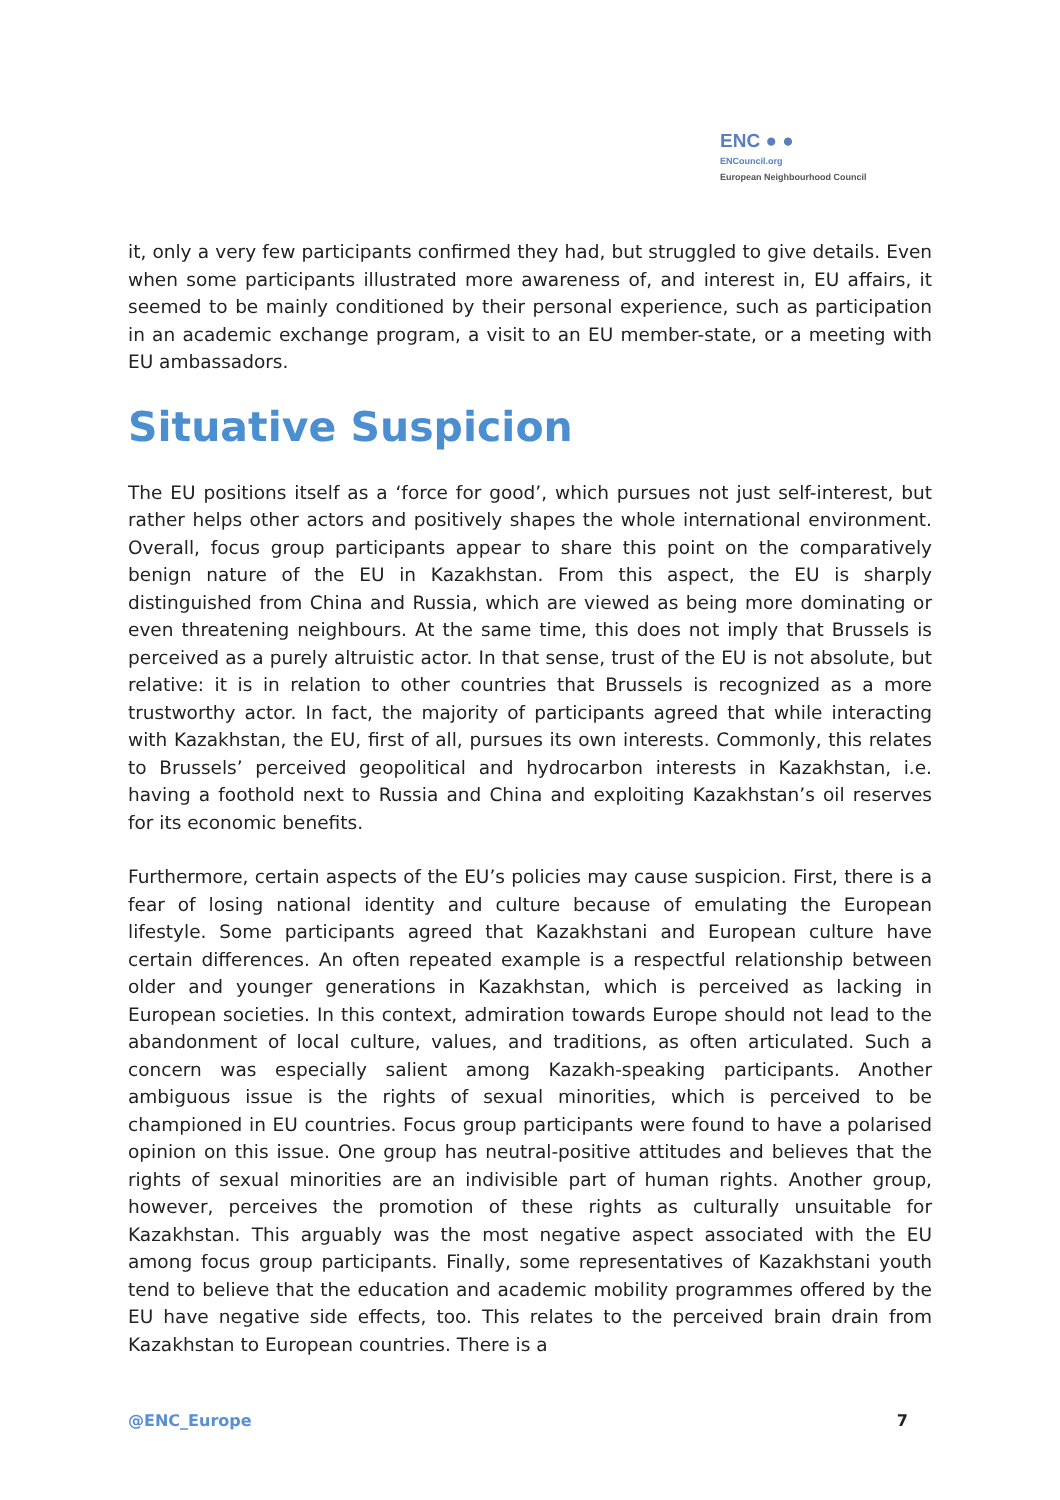ENC ● ●
ENCouncil.org
European Neighbourhood Council
it, only a very few participants confirmed they had, but struggled to give details. Even when some participants illustrated more awareness of, and interest in, EU affairs, it seemed to be mainly conditioned by their personal experience, such as participation in an academic exchange program, a visit to an EU member-state, or a meeting with EU ambassadors.
Situative Suspicion
The EU positions itself as a ‘force for good’, which pursues not just self-interest, but rather helps other actors and positively shapes the whole international environment. Overall, focus group participants appear to share this point on the comparatively benign nature of the EU in Kazakhstan. From this aspect, the EU is sharply distinguished from China and Russia, which are viewed as being more dominating or even threatening neighbours. At the same time, this does not imply that Brussels is perceived as a purely altruistic actor. In that sense, trust of the EU is not absolute, but relative: it is in relation to other countries that Brussels is recognized as a more trustworthy actor. In fact, the majority of participants agreed that while interacting with Kazakhstan, the EU, first of all, pursues its own interests. Commonly, this relates to Brussels’ perceived geopolitical and hydrocarbon interests in Kazakhstan, i.e. having a foothold next to Russia and China and exploiting Kazakhstan’s oil reserves for its economic benefits.
Furthermore, certain aspects of the EU’s policies may cause suspicion. First, there is a fear of losing national identity and culture because of emulating the European lifestyle. Some participants agreed that Kazakhstani and European culture have certain differences. An often repeated example is a respectful relationship between older and younger generations in Kazakhstan, which is perceived as lacking in European societies. In this context, admiration towards Europe should not lead to the abandonment of local culture, values, and traditions, as often articulated. Such a concern was especially salient among Kazakh-speaking participants. Another ambiguous issue is the rights of sexual minorities, which is perceived to be championed in EU countries. Focus group participants were found to have a polarised opinion on this issue. One group has neutral-positive attitudes and believes that the rights of sexual minorities are an indivisible part of human rights. Another group, however, perceives the promotion of these rights as culturally unsuitable for Kazakhstan. This arguably was the most negative aspect associated with the EU among focus group participants. Finally, some representatives of Kazakhstani youth tend to believe that the education and academic mobility programmes offered by the EU have negative side effects, too. This relates to the perceived brain drain from Kazakhstan to European countries. There is a
@ENC_Europe 7